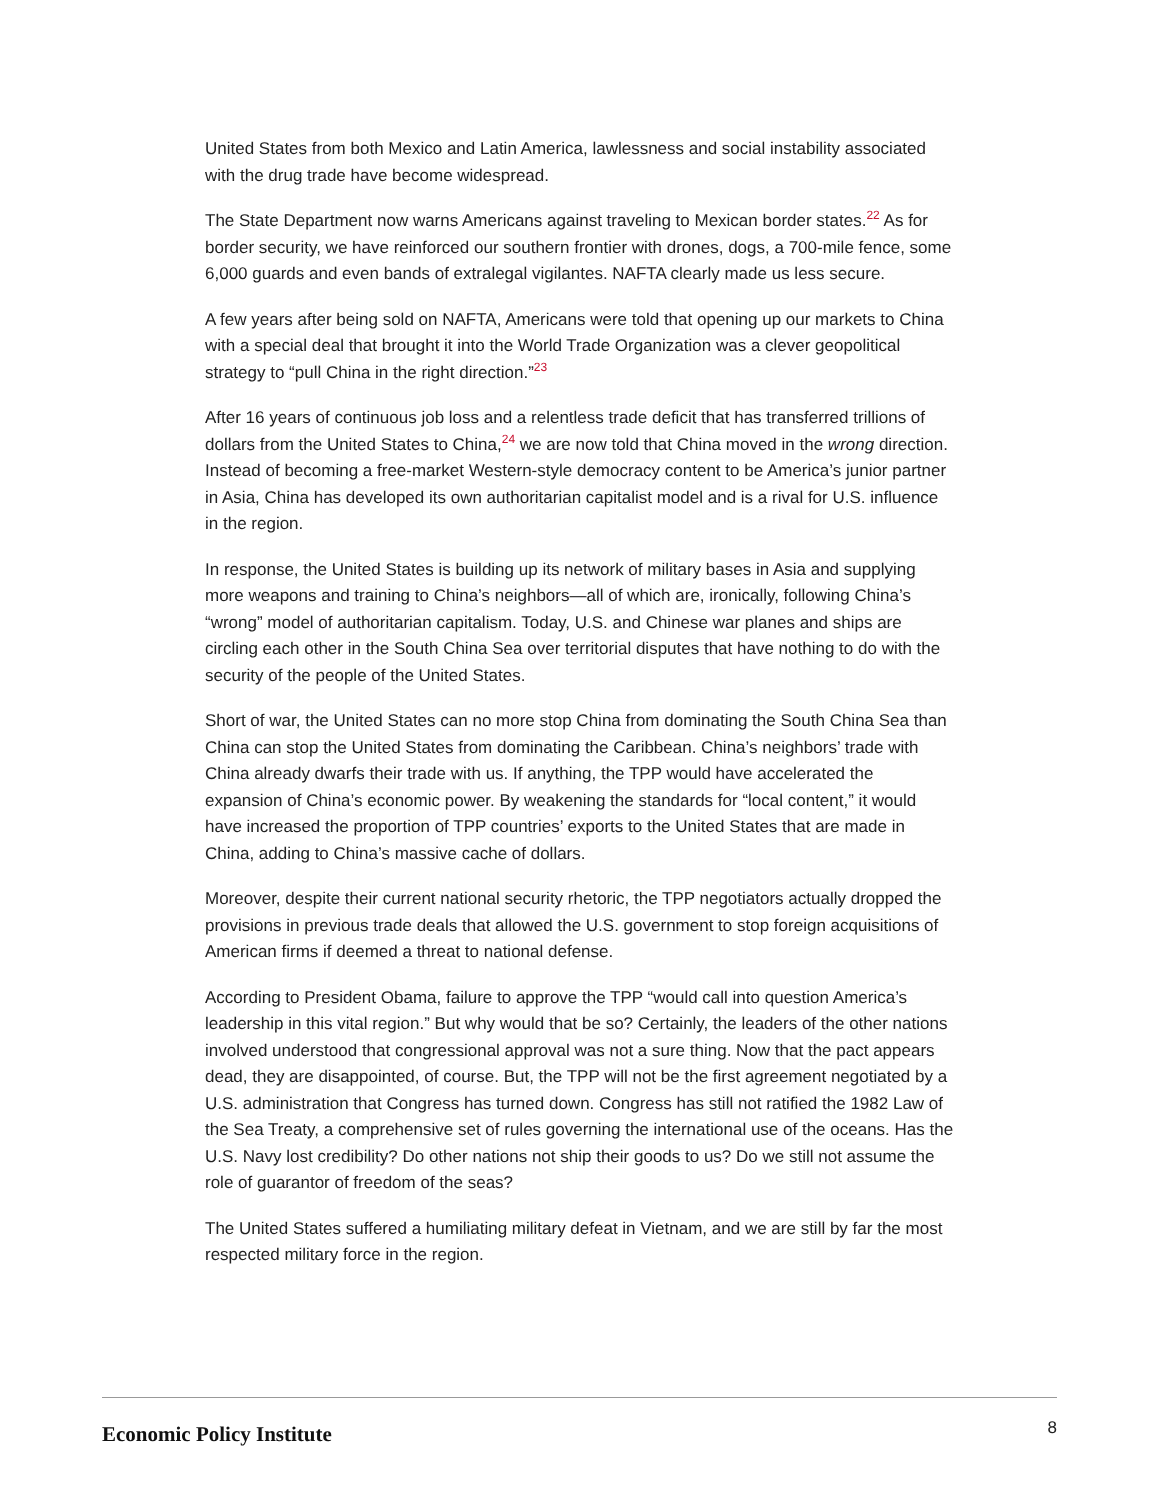United States from both Mexico and Latin America, lawlessness and social instability associated with the drug trade have become widespread.
The State Department now warns Americans against traveling to Mexican border states.<sup>22</sup> As for border security, we have reinforced our southern frontier with drones, dogs, a 700-mile fence, some 6,000 guards and even bands of extralegal vigilantes. NAFTA clearly made us less secure.
A few years after being sold on NAFTA, Americans were told that opening up our markets to China with a special deal that brought it into the World Trade Organization was a clever geopolitical strategy to “pull China in the right direction.”<sup>23</sup>
After 16 years of continuous job loss and a relentless trade deficit that has transferred trillions of dollars from the United States to China,<sup>24</sup> we are now told that China moved in the wrong direction. Instead of becoming a free-market Western-style democracy content to be America’s junior partner in Asia, China has developed its own authoritarian capitalist model and is a rival for U.S. influence in the region.
In response, the United States is building up its network of military bases in Asia and supplying more weapons and training to China’s neighbors—all of which are, ironically, following China’s “wrong” model of authoritarian capitalism. Today, U.S. and Chinese war planes and ships are circling each other in the South China Sea over territorial disputes that have nothing to do with the security of the people of the United States.
Short of war, the United States can no more stop China from dominating the South China Sea than China can stop the United States from dominating the Caribbean. China’s neighbors’ trade with China already dwarfs their trade with us. If anything, the TPP would have accelerated the expansion of China’s economic power. By weakening the standards for “local content,” it would have increased the proportion of TPP countries’ exports to the United States that are made in China, adding to China’s massive cache of dollars.
Moreover, despite their current national security rhetoric, the TPP negotiators actually dropped the provisions in previous trade deals that allowed the U.S. government to stop foreign acquisitions of American firms if deemed a threat to national defense.
According to President Obama, failure to approve the TPP “would call into question America’s leadership in this vital region.” But why would that be so? Certainly, the leaders of the other nations involved understood that congressional approval was not a sure thing. Now that the pact appears dead, they are disappointed, of course. But, the TPP will not be the first agreement negotiated by a U.S. administration that Congress has turned down. Congress has still not ratified the 1982 Law of the Sea Treaty, a comprehensive set of rules governing the international use of the oceans. Has the U.S. Navy lost credibility? Do other nations not ship their goods to us? Do we still not assume the role of guarantor of freedom of the seas?
The United States suffered a humiliating military defeat in Vietnam, and we are still by far the most respected military force in the region.
Economic Policy Institute 8